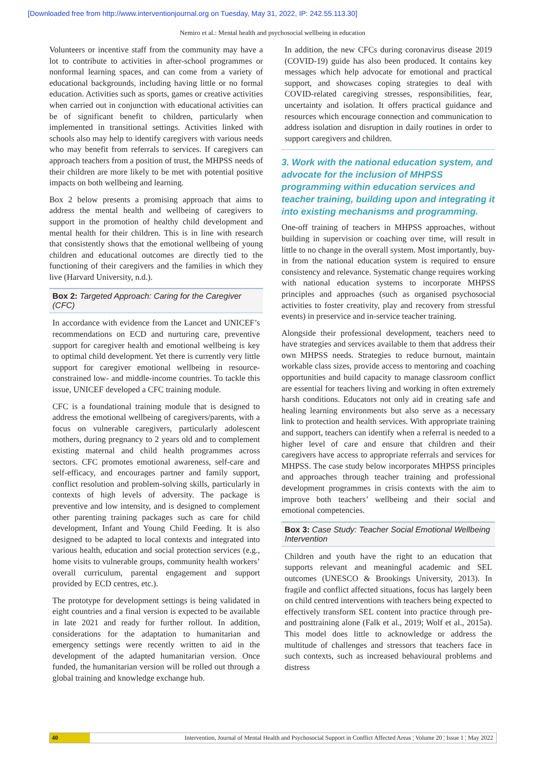[Downloaded free from http://www.interventionjournal.org on Tuesday, May 31, 2022, IP: 242.55.113.30]
Nemiro et al.: Mental health and psychosocial wellbeing in education
Volunteers or incentive staff from the community may have a lot to contribute to activities in after-school programmes or nonformal learning spaces, and can come from a variety of educational backgrounds, including having little or no formal education. Activities such as sports, games or creative activities when carried out in conjunction with educational activities can be of significant benefit to children, particularly when implemented in transitional settings. Activities linked with schools also may help to identify caregivers with various needs who may benefit from referrals to services. If caregivers can approach teachers from a position of trust, the MHPSS needs of their children are more likely to be met with potential positive impacts on both wellbeing and learning.
Box 2 below presents a promising approach that aims to address the mental health and wellbeing of caregivers to support in the promotion of healthy child development and mental health for their children. This is in line with research that consistently shows that the emotional wellbeing of young children and educational outcomes are directly tied to the functioning of their caregivers and the families in which they live (Harvard University, n.d.).
Box 2: Targeted Approach: Caring for the Caregiver (CFC)
In accordance with evidence from the Lancet and UNICEF’s recommendations on ECD and nurturing care, preventive support for caregiver health and emotional wellbeing is key to optimal child development. Yet there is currently very little support for caregiver emotional wellbeing in resource-constrained low- and middle-income countries. To tackle this issue, UNICEF developed a CFC training module.
CFC is a foundational training module that is designed to address the emotional wellbeing of caregivers/parents, with a focus on vulnerable caregivers, particularly adolescent mothers, during pregnancy to 2 years old and to complement existing maternal and child health programmes across sectors. CFC promotes emotional awareness, self-care and self-efficacy, and encourages partner and family support, conflict resolution and problem-solving skills, particularly in contexts of high levels of adversity. The package is preventive and low intensity, and is designed to complement other parenting training packages such as care for child development, Infant and Young Child Feeding. It is also designed to be adapted to local contexts and integrated into various health, education and social protection services (e.g., home visits to vulnerable groups, community health workers’ overall curriculum, parental engagement and support provided by ECD centres, etc.).
The prototype for development settings is being validated in eight countries and a final version is expected to be available in late 2021 and ready for further rollout. In addition, considerations for the adaptation to humanitarian and emergency settings were recently written to aid in the development of the adapted humanitarian version. Once funded, the humanitarian version will be rolled out through a global training and knowledge exchange hub.
In addition, the new CFCs during coronavirus disease 2019 (COVID-19) guide has also been produced. It contains key messages which help advocate for emotional and practical support, and showcases coping strategies to deal with COVID-related caregiving stresses, responsibilities, fear, uncertainty and isolation. It offers practical guidance and resources which encourage connection and communication to address isolation and disruption in daily routines in order to support caregivers and children.
3. Work with the national education system, and advocate for the inclusion of MHPSS programming within education services and teacher training, building upon and integrating it into existing mechanisms and programming.
One-off training of teachers in MHPSS approaches, without building in supervision or coaching over time, will result in little to no change in the overall system. Most importantly, buy-in from the national education system is required to ensure consistency and relevance. Systematic change requires working with national education systems to incorporate MHPSS principles and approaches (such as organised psychosocial activities to foster creativity, play and recovery from stressful events) in preservice and in-service teacher training.
Alongside their professional development, teachers need to have strategies and services available to them that address their own MHPSS needs. Strategies to reduce burnout, maintain workable class sizes, provide access to mentoring and coaching opportunities and build capacity to manage classroom conflict are essential for teachers living and working in often extremely harsh conditions. Educators not only aid in creating safe and healing learning environments but also serve as a necessary link to protection and health services. With appropriate training and support, teachers can identify when a referral is needed to a higher level of care and ensure that children and their caregivers have access to appropriate referrals and services for MHPSS. The case study below incorporates MHPSS principles and approaches through teacher training and professional development programmes in crisis contexts with the aim to improve both teachers’ wellbeing and their social and emotional competencies.
Box 3: Case Study: Teacher Social Emotional Wellbeing Intervention
Children and youth have the right to an education that supports relevant and meaningful academic and SEL outcomes (UNESCO & Brookings University, 2013). In fragile and conflict affected situations, focus has largely been on child centred interventions with teachers being expected to effectively transform SEL content into practice through pre- and posttraining alone (Falk et al., 2019; Wolf et al., 2015a). This model does little to acknowledge or address the multitude of challenges and stressors that teachers face in such contexts, such as increased behavioural problems and distress
40 Intervention, Journal of Mental Health and Psychosocial Support in Conflict Affected Areas ¦ Volume 20 ¦ Issue 1 ¦ May 2022